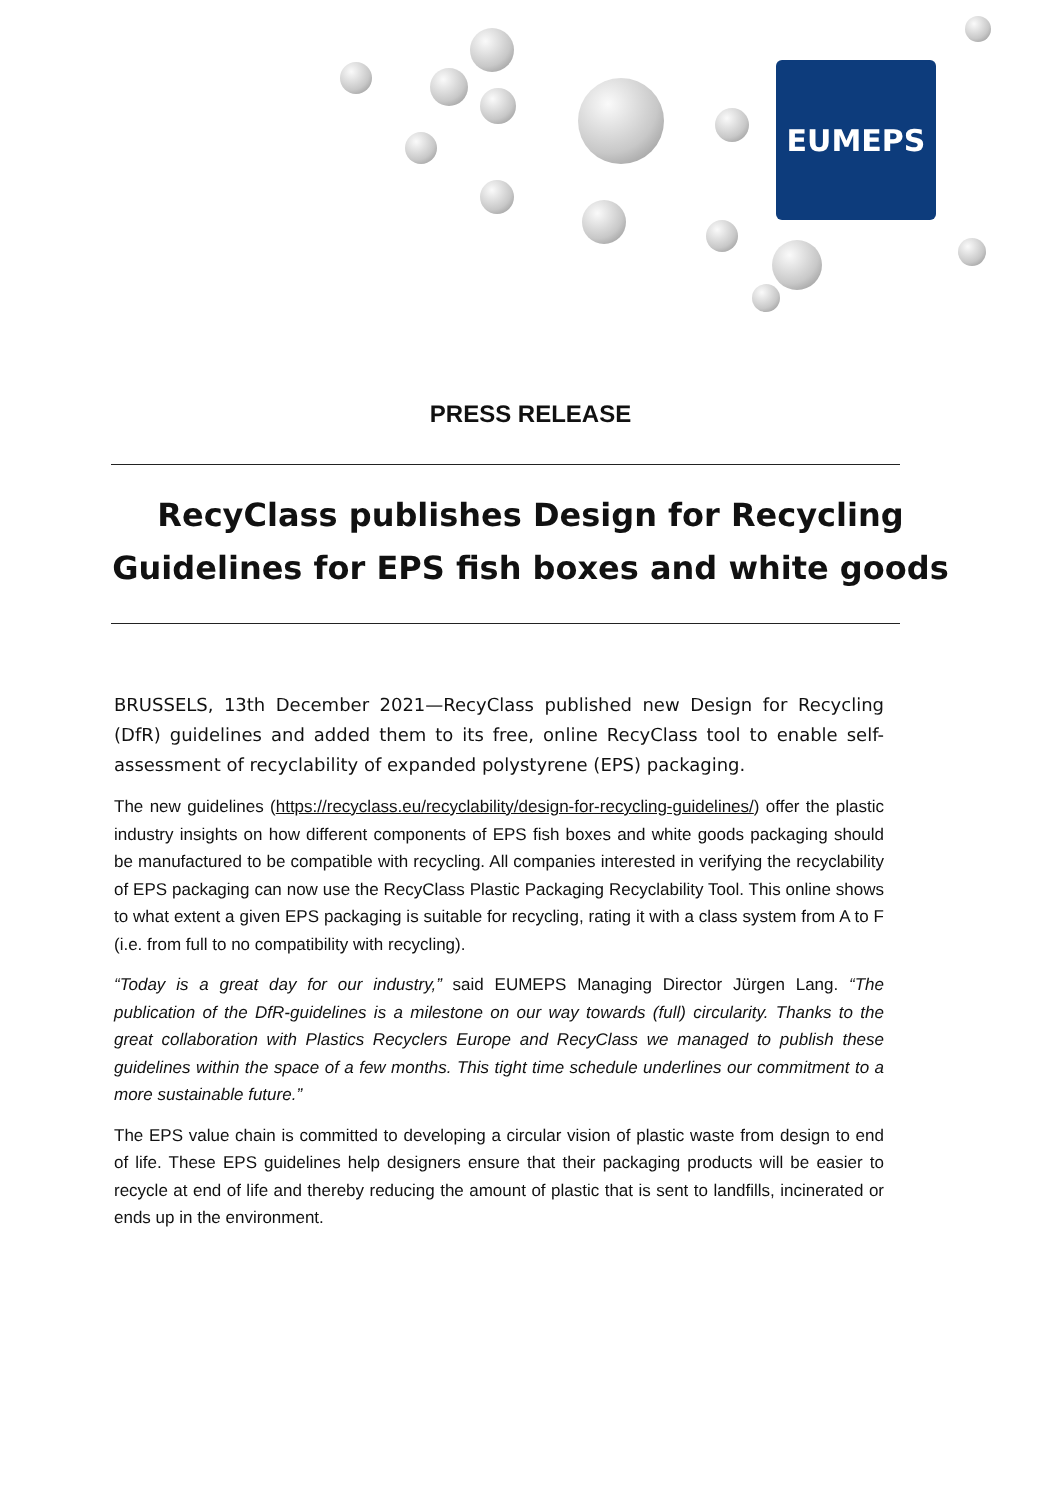EUMEPS
PRESS RELEASE
RecyClass publishes Design for Recycling Guidelines for EPS fish boxes and white goods
BRUSSELS, 13th December 2021—RecyClass published new Design for Recycling (DfR) guidelines and added them to its free, online RecyClass tool to enable self-assessment of recyclability of expanded polystyrene (EPS) packaging.
The new guidelines (https://recyclass.eu/recyclability/design-for-recycling-guidelines/) offer the plastic industry insights on how different components of EPS fish boxes and white goods packaging should be manufactured to be compatible with recycling. All companies interested in verifying the recyclability of EPS packaging can now use the RecyClass Plastic Packaging Recyclability Tool. This online shows to what extent a given EPS packaging is suitable for recycling, rating it with a class system from A to F (i.e. from full to no compatibility with recycling).
“Today is a great day for our industry,” said EUMEPS Managing Director Jürgen Lang. “The publication of the DfR-guidelines is a milestone on our way towards (full) circularity. Thanks to the great collaboration with Plastics Recyclers Europe and RecyClass we managed to publish these guidelines within the space of a few months. This tight time schedule underlines our commitment to a more sustainable future.”
The EPS value chain is committed to developing a circular vision of plastic waste from design to end of life. These EPS guidelines help designers ensure that their packaging products will be easier to recycle at end of life and thereby reducing the amount of plastic that is sent to landfills, incinerated or ends up in the environment.